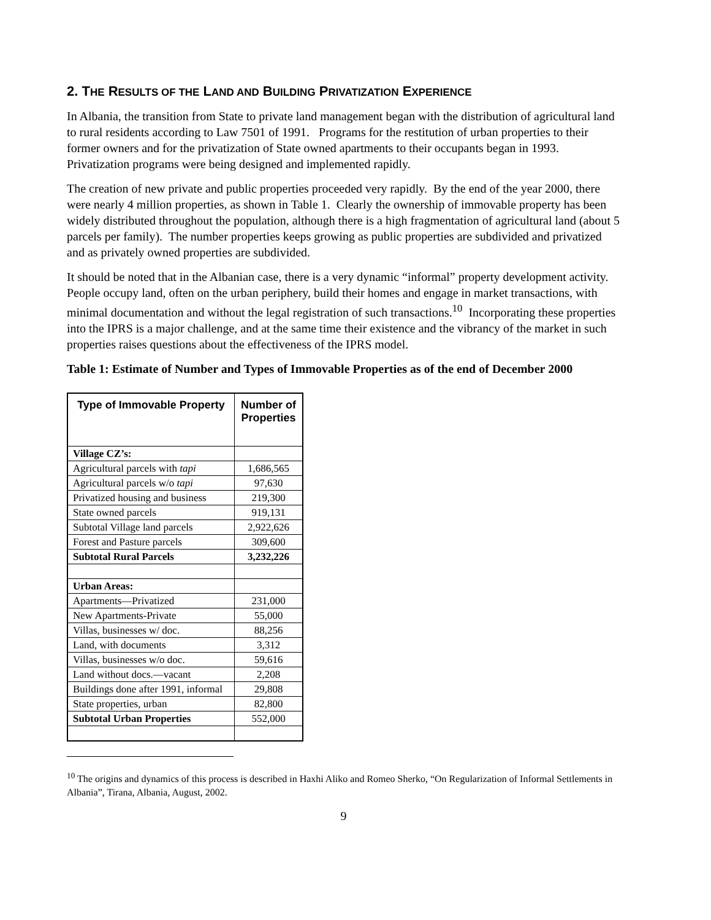2. THE RESULTS OF THE LAND AND BUILDING PRIVATIZATION EXPERIENCE
In Albania, the transition from State to private land management began with the distribution of agricultural land to rural residents according to Law 7501 of 1991. Programs for the restitution of urban properties to their former owners and for the privatization of State owned apartments to their occupants began in 1993. Privatization programs were being designed and implemented rapidly.
The creation of new private and public properties proceeded very rapidly. By the end of the year 2000, there were nearly 4 million properties, as shown in Table 1. Clearly the ownership of immovable property has been widely distributed throughout the population, although there is a high fragmentation of agricultural land (about 5 parcels per family). The number properties keeps growing as public properties are subdivided and privatized and as privately owned properties are subdivided.
It should be noted that in the Albanian case, there is a very dynamic “informal” property development activity. People occupy land, often on the urban periphery, build their homes and engage in market transactions, with minimal documentation and without the legal registration of such transactions.<sup>10</sup> Incorporating these properties into the IPRS is a major challenge, and at the same time their existence and the vibrancy of the market in such properties raises questions about the effectiveness of the IPRS model.
Table 1: Estimate of Number and Types of Immovable Properties as of the end of December 2000
| Type of Immovable Property | Number of Properties |
| --- | --- |
| Village CZ’s: | |
| Agricultural parcels with tapi | 1,686,565 |
| Agricultural parcels w/o tapi | 97,630 |
| Privatized housing and business | 219,300 |
| State owned parcels | 919,131 |
| Subtotal Village land parcels | 2,922,626 |
| Forest and Pasture parcels | 309,600 |
| Subtotal Rural Parcels | 3,232,226 |
| Urban Areas: | |
| Apartments—Privatized | 231,000 |
| New Apartments-Private | 55,000 |
| Villas, businesses w/ doc. | 88,256 |
| Land, with documents | 3,312 |
| Villas, businesses w/o doc. | 59,616 |
| Land without docs.—vacant | 2,208 |
| Buildings done after 1991, informal | 29,808 |
| State properties, urban | 82,800 |
| Subtotal Urban Properties | 552,000 |
<sup>10</sup> The origins and dynamics of this process is described in Haxhi Aliko and Romeo Sherko, “On Regularization of Informal Settlements in Albania”, Tirana, Albania, August, 2002.
9